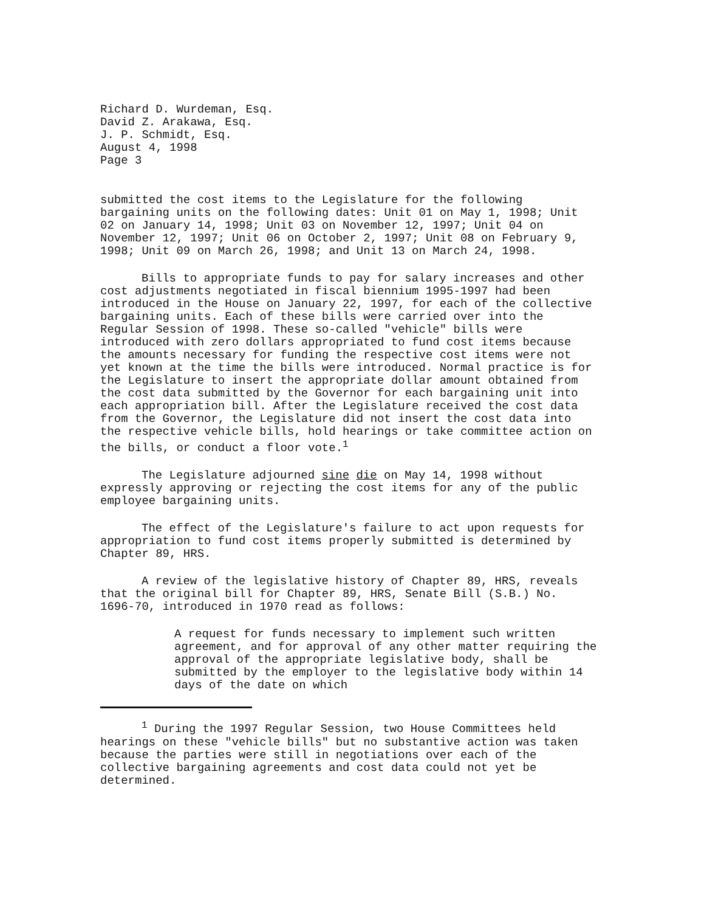Richard D. Wurdeman, Esq.
David Z. Arakawa, Esq.
J. P. Schmidt, Esq.
August 4, 1998
Page 3
submitted the cost items to the Legislature for the following bargaining units on the following dates: Unit 01 on May 1, 1998; Unit 02 on January 14, 1998; Unit 03 on November 12, 1997; Unit 04 on November 12, 1997; Unit 06 on October 2, 1997; Unit 08 on February 9, 1998; Unit 09 on March 26, 1998; and Unit 13 on March 24, 1998.
Bills to appropriate funds to pay for salary increases and other cost adjustments negotiated in fiscal biennium 1995-1997 had been introduced in the House on January 22, 1997, for each of the collective bargaining units. Each of these bills were carried over into the Regular Session of 1998. These so-called "vehicle" bills were introduced with zero dollars appropriated to fund cost items because the amounts necessary for funding the respective cost items were not yet known at the time the bills were introduced. Normal practice is for the Legislature to insert the appropriate dollar amount obtained from the cost data submitted by the Governor for each bargaining unit into each appropriation bill. After the Legislature received the cost data from the Governor, the Legislature did not insert the cost data into the respective vehicle bills, hold hearings or take committee action on the bills, or conduct a floor vote.<sup>1</sup>
The Legislature adjourned sine die on May 14, 1998 without expressly approving or rejecting the cost items for any of the public employee bargaining units.
The effect of the Legislature's failure to act upon requests for appropriation to fund cost items properly submitted is determined by Chapter 89, HRS.
A review of the legislative history of Chapter 89, HRS, reveals that the original bill for Chapter 89, HRS, Senate Bill (S.B.) No. 1696-70, introduced in 1970 read as follows:
A request for funds necessary to implement such written agreement, and for approval of any other matter requiring the approval of the appropriate legislative body, shall be submitted by the employer to the legislative body within 14 days of the date on which
<sup>1</sup> During the 1997 Regular Session, two House Committees held hearings on these "vehicle bills" but no substantive action was taken because the parties were still in negotiations over each of the collective bargaining agreements and cost data could not yet be determined.